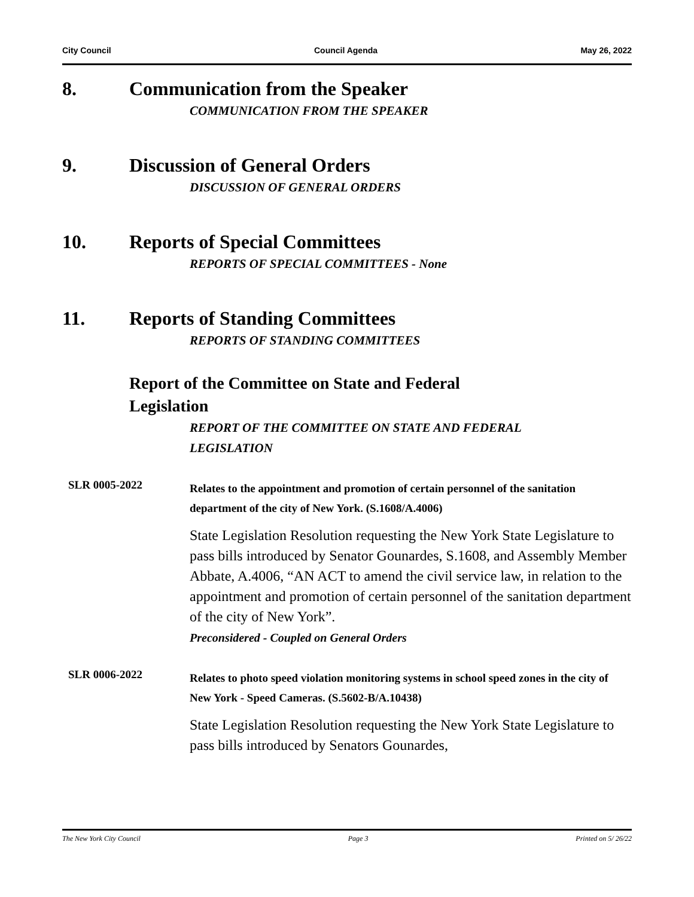City Council Council Agenda May 26, 2022
8. Communication from the Speaker
COMMUNICATION FROM THE SPEAKER
9. Discussion of General Orders
DISCUSSION OF GENERAL ORDERS
10. Reports of Special Committees
REPORTS OF SPECIAL COMMITTEES - None
11. Reports of Standing Committees
REPORTS OF STANDING COMMITTEES
Report of the Committee on State and Federal
Legislation
REPORT OF THE COMMITTEE ON STATE AND FEDERAL
LEGISLATION
SLR 0005-2022
Relates to the appointment and promotion of certain personnel of the sanitation department of the city of New York. (S.1608/A.4006)
State Legislation Resolution requesting the New York State Legislature to pass bills introduced by Senator Gounardes, S.1608, and Assembly Member Abbate, A.4006, “AN ACT to amend the civil service law, in relation to the appointment and promotion of certain personnel of the sanitation department of the city of New York”.
Preconsidered - Coupled on General Orders
SLR 0006-2022
Relates to photo speed violation monitoring systems in school speed zones in the city of New York - Speed Cameras. (S.5602-B/A.10438)
State Legislation Resolution requesting the New York State Legislature to pass bills introduced by Senators Gounardes,
The New York City Council Page 3 Printed on 5/ 26/22